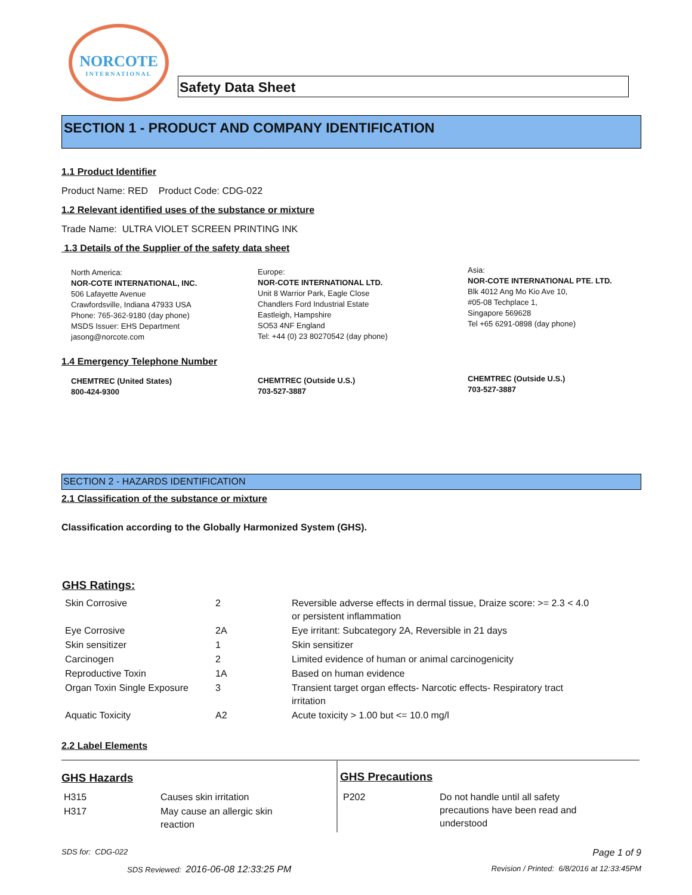NORCOTE
INTERNATIONAL
Safety Data Sheet
SECTION 1 - PRODUCT AND COMPANY IDENTIFICATION
1.1 Product Identifier
Product Name: RED Product Code: CDG-022
1.2 Relevant identified uses of the substance or mixture
Trade Name: ULTRA VIOLET SCREEN PRINTING INK
1.3 Details of the Supplier of the safety data sheet
North America:
NOR-COTE INTERNATIONAL, INC.
506 Lafayette Avenue
Crawfordsville, Indiana 47933 USA
Phone: 765-362-9180 (day phone)
MSDS Issuer: EHS Department
jasong@norcote.com
Europe:
NOR-COTE INTERNATIONAL LTD.
Unit 8 Warrior Park, Eagle Close
Chandlers Ford Industrial Estate
Eastleigh, Hampshire
SO53 4NF England
Tel: +44 (0) 23 80270542 (day phone)
Asia:
NOR-COTE INTERNATIONAL PTE. LTD.
Blk 4012 Ang Mo Kio Ave 10,
#05-08 Techplace 1,
Singapore 569628
Tel +65 6291-0898 (day phone)
1.4 Emergency Telephone Number
CHEMTREC (United States)
800-424-9300
CHEMTREC (Outside U.S.)
703-527-3887
CHEMTREC (Outside U.S.)
703-527-3887
SECTION 2 - HAZARDS IDENTIFICATION
2.1 Classification of the substance or mixture
Classification according to the Globally Harmonized System (GHS).
GHS Ratings:
| Skin Corrosive | 2 | Reversible adverse effects in dermal tissue, Draize score: >= 2.3 < 4.0 or persistent inflammation |
| Eye Corrosive | 2A | Eye irritant: Subcategory 2A, Reversible in 21 days |
| Skin sensitizer | 1 | Skin sensitizer |
| Carcinogen | 2 | Limited evidence of human or animal carcinogenicity |
| Reproductive Toxin | 1A | Based on human evidence |
| Organ Toxin Single Exposure | 3 | Transient target organ effects- Narcotic effects- Respiratory tract irritation |
| Aquatic Toxicity | A2 | Acute toxicity > 1.00 but <= 10.0 mg/l |
2.2 Label Elements
GHS Hazards
| H315 | Causes skin irritation |
| H317 | May cause an allergic skin reaction |
GHS Precautions
| P202 | Do not handle until all safety precautions have been read and understood |
SDS for: CDG-022 Page 1 of 9
SDS Reviewed: 2016-06-08 12:33:25 PM
Revision / Printed: 6/8/2016 at 12:33:45PM